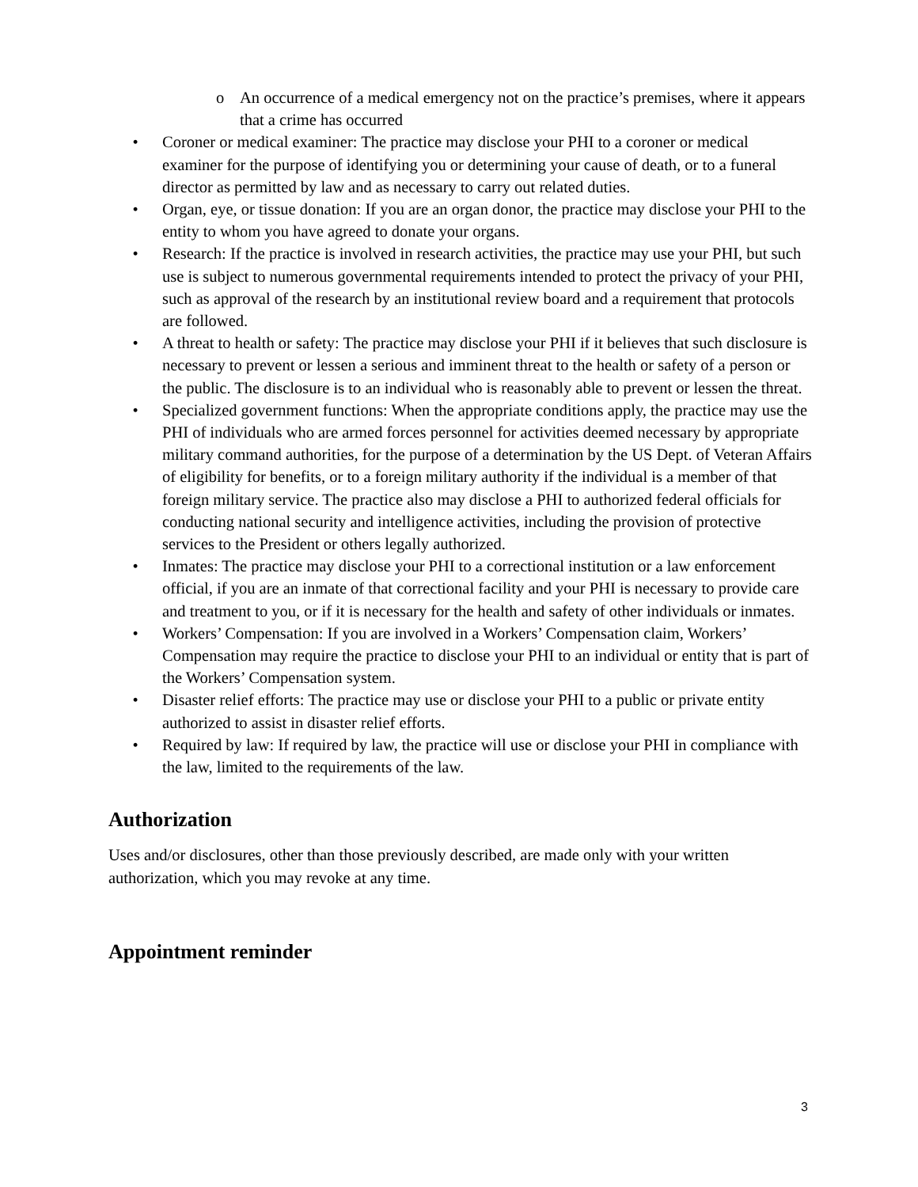o An occurrence of a medical emergency not on the practice’s premises, where it appears that a crime has occurred
• Coroner or medical examiner: The practice may disclose your PHI to a coroner or medical examiner for the purpose of identifying you or determining your cause of death, or to a funeral director as permitted by law and as necessary to carry out related duties.
• Organ, eye, or tissue donation: If you are an organ donor, the practice may disclose your PHI to the entity to whom you have agreed to donate your organs.
• Research: If the practice is involved in research activities, the practice may use your PHI, but such use is subject to numerous governmental requirements intended to protect the privacy of your PHI, such as approval of the research by an institutional review board and a requirement that protocols are followed.
• A threat to health or safety: The practice may disclose your PHI if it believes that such disclosure is necessary to prevent or lessen a serious and imminent threat to the health or safety of a person or the public. The disclosure is to an individual who is reasonably able to prevent or lessen the threat.
• Specialized government functions: When the appropriate conditions apply, the practice may use the PHI of individuals who are armed forces personnel for activities deemed necessary by appropriate military command authorities, for the purpose of a determination by the US Dept. of Veteran Affairs of eligibility for benefits, or to a foreign military authority if the individual is a member of that foreign military service. The practice also may disclose a PHI to authorized federal officials for conducting national security and intelligence activities, including the provision of protective services to the President or others legally authorized.
• Inmates: The practice may disclose your PHI to a correctional institution or a law enforcement official, if you are an inmate of that correctional facility and your PHI is necessary to provide care and treatment to you, or if it is necessary for the health and safety of other individuals or inmates.
• Workers’ Compensation: If you are involved in a Workers’ Compensation claim, Workers’ Compensation may require the practice to disclose your PHI to an individual or entity that is part of the Workers’ Compensation system.
• Disaster relief efforts: The practice may use or disclose your PHI to a public or private entity authorized to assist in disaster relief efforts.
• Required by law: If required by law, the practice will use or disclose your PHI in compliance with the law, limited to the requirements of the law.
Authorization
Uses and/or disclosures, other than those previously described, are made only with your written authorization, which you may revoke at any time.
Appointment reminder
3